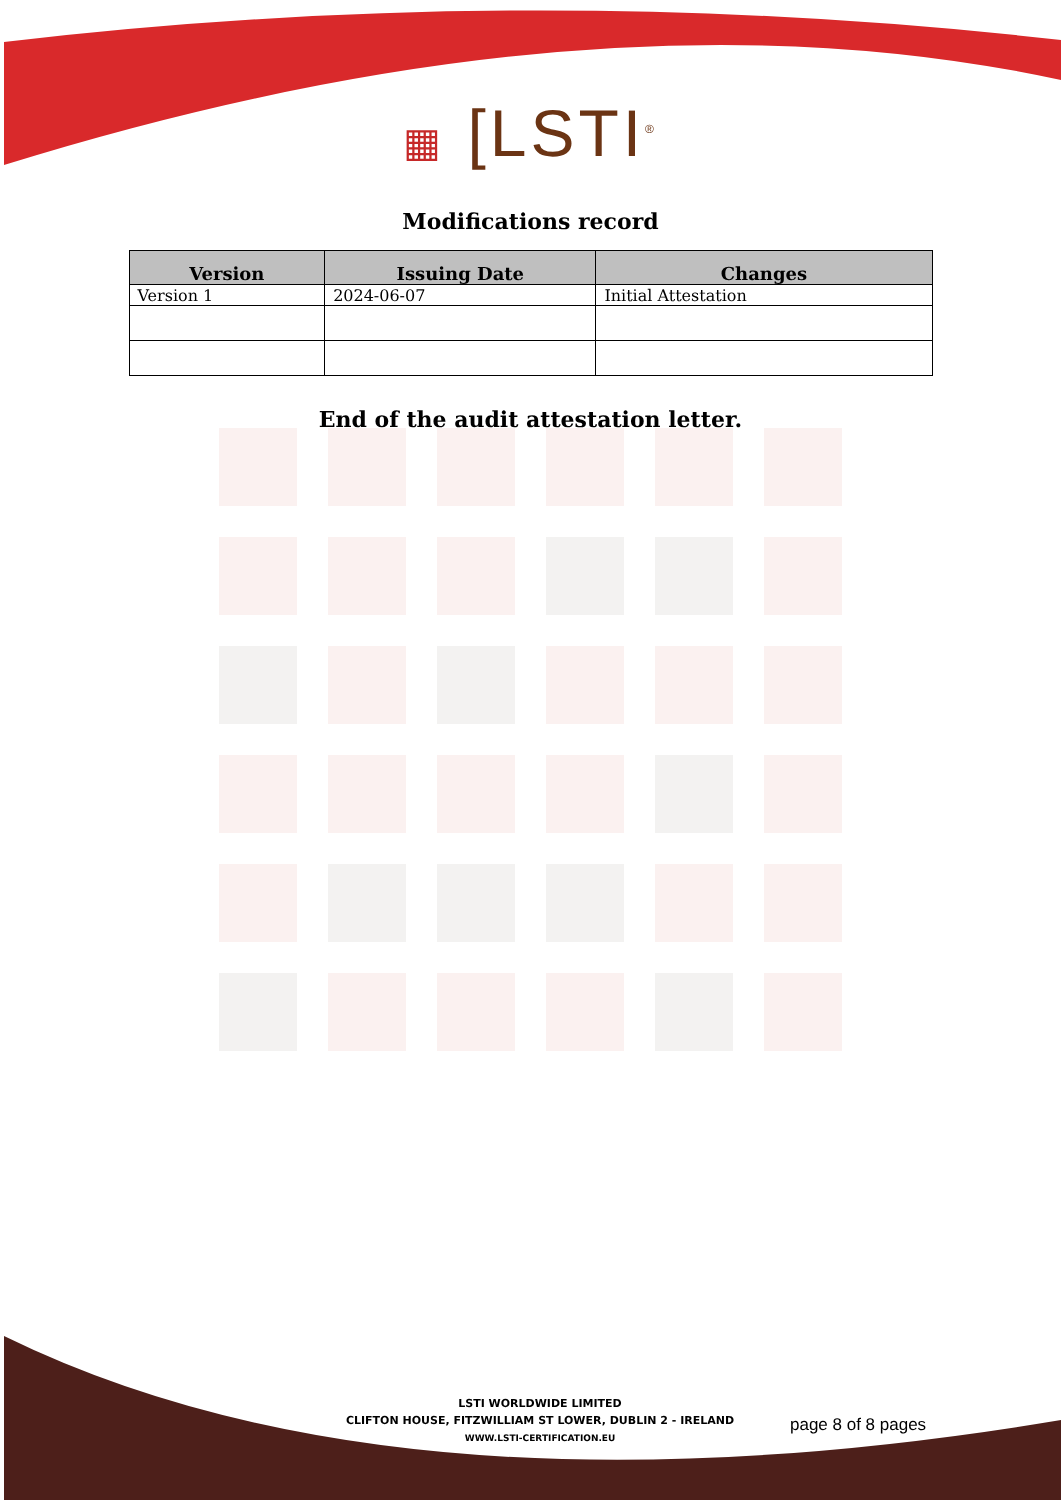▦ [LSTI<sup>®</sup>
Modifications record
| Version | Issuing Date | Changes |
| --- | --- | --- |
| Version 1 | 2024-06-07 | Initial Attestation |
End of the audit attestation letter.
LSTI WORLDWIDE LIMITED
CLIFTON HOUSE, FITZWILLIAM ST LOWER, DUBLIN 2 - IRELAND
WWW.LSTI-CERTIFICATION.EU
page 8 of 8 pages